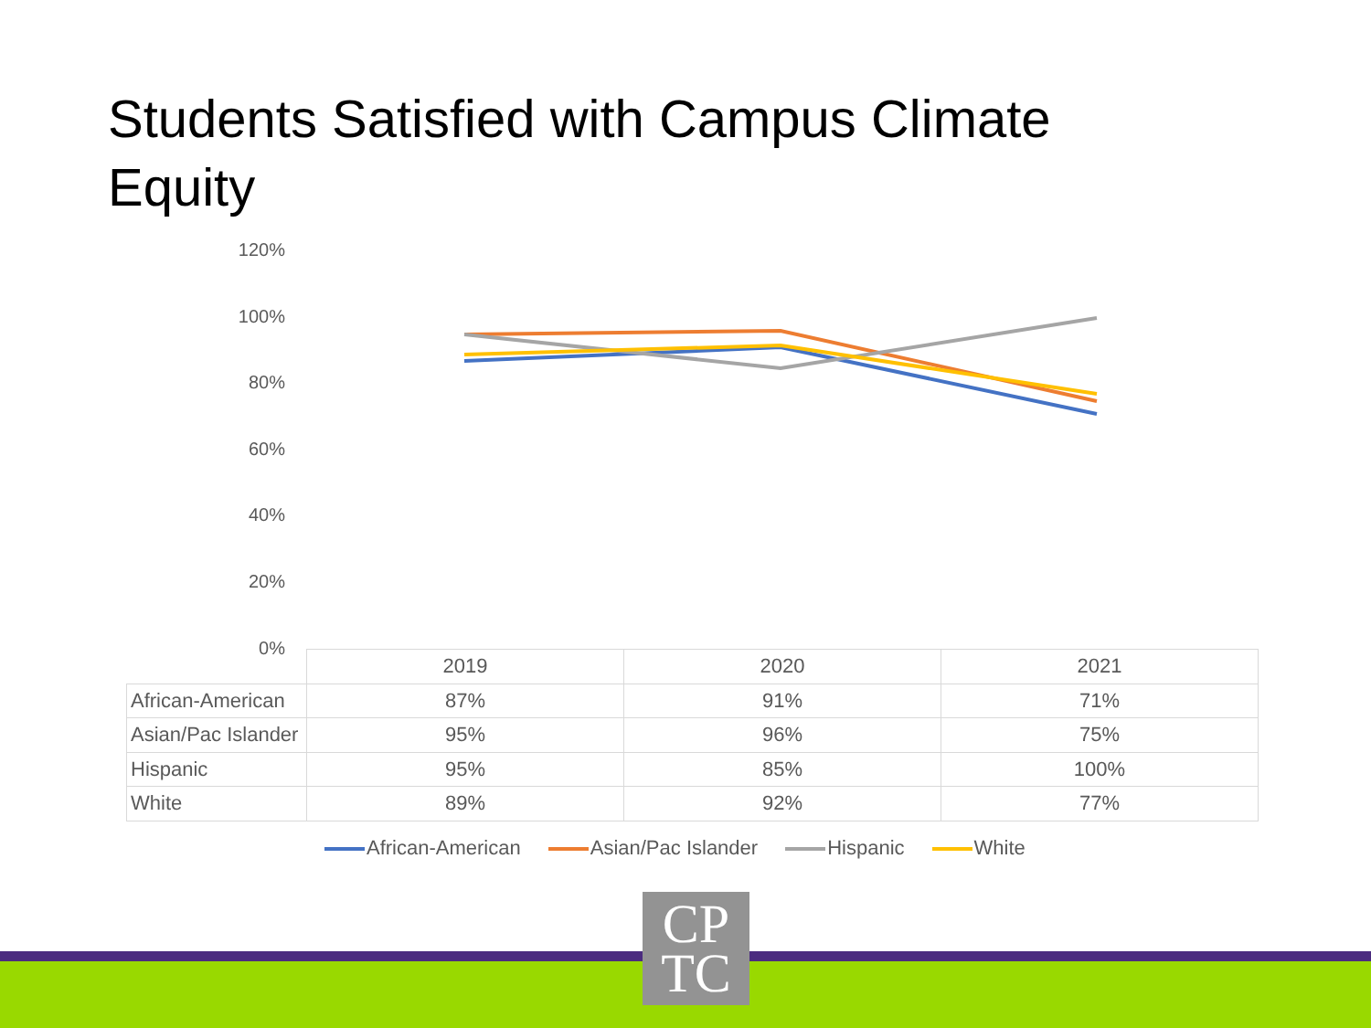Students Satisfied with Campus Climate Equity
120%
100%
80%
60%
40%
20%
0%
| | 2019 | 2020 | 2021 |
| African-American | 87% | 91% | 71% |
| Asian/Pac Islander | 95% | 96% | 75% |
| Hispanic | 95% | 85% | 100% |
| White | 89% | 92% | 77% |
African-American Asian/Pac Islander Hispanic White
CP
TC